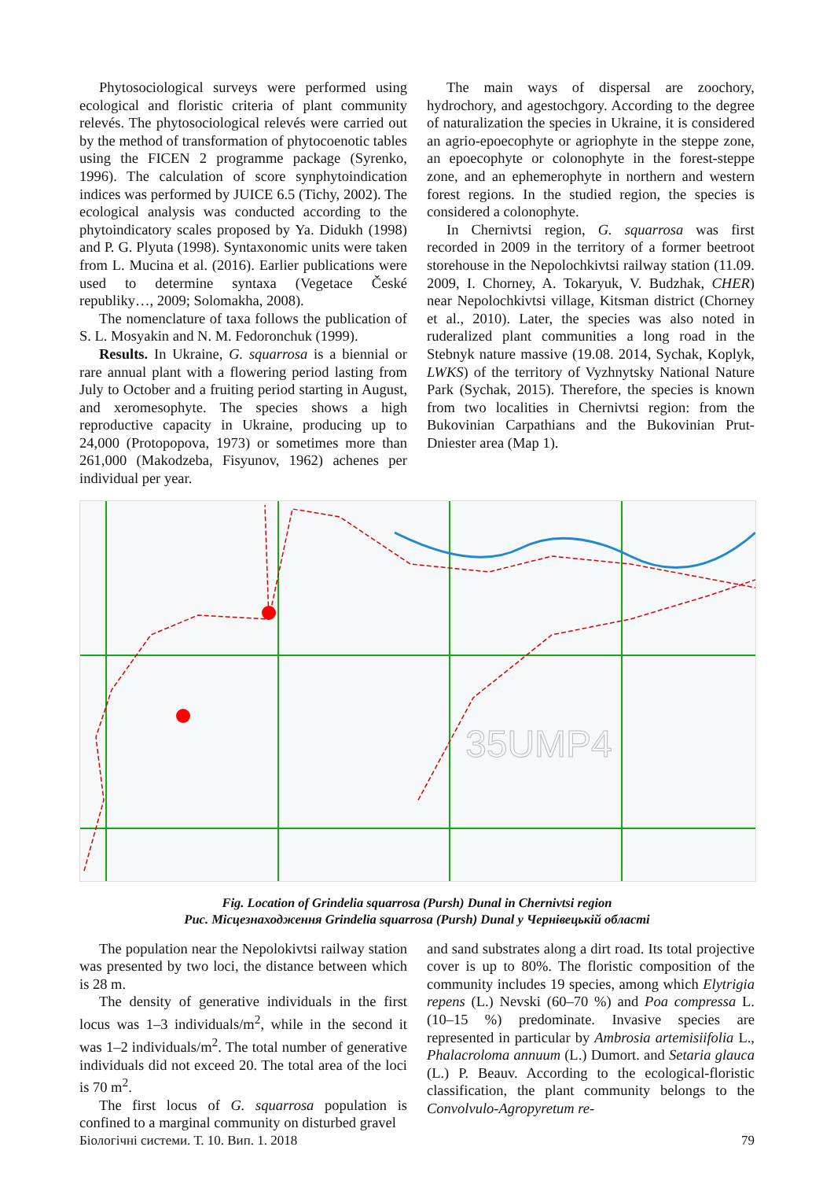Phytosociological surveys were performed using ecological and floristic criteria of plant community relevés. The phytosociological relevés were carried out by the method of transformation of phytocoenotic tables using the FICEN 2 programme package (Syrenko, 1996). The calculation of score synphytoindication indices was performed by JUICE 6.5 (Tichy, 2002). The ecological analysis was conducted according to the phytoindicatory scales proposed by Ya. Didukh (1998) and P. G. Plyuta (1998). Syntaxonomic units were taken from L. Mucina et al. (2016). Earlier publications were used to determine syntaxa (Vegetace České republiky…, 2009; Solomakha, 2008).
The nomenclature of taxa follows the publication of S. L. Mosyakin and N. M. Fedoronchuk (1999).
Results. In Ukraine, G. squarrosa is a biennial or rare annual plant with a flowering period lasting from July to October and a fruiting period starting in August, and xeromesophyte. The species shows a high reproductive capacity in Ukraine, producing up to 24,000 (Protopopova, 1973) or sometimes more than 261,000 (Makodzeba, Fisyunov, 1962) achenes per individual per year.
The main ways of dispersal are zoochory, hydrochory, and agestochgory. According to the degree of naturalization the species in Ukraine, it is considered an agrio-epoecophyte or agriophyte in the steppe zone, an epoecophyte or colonophyte in the forest-steppe zone, and an ephemerophyte in northern and western forest regions. In the studied region, the species is considered a colonophyte.
In Chernivtsi region, G. squarrosa was first recorded in 2009 in the territory of a former beetroot storehouse in the Nepolochkivtsi railway station (11.09. 2009, I. Chorney, A. Tokaryuk, V. Budzhak, CHER) near Nepolochkivtsi village, Kitsman district (Chorney et al., 2010). Later, the species was also noted in ruderalized plant communities a long road in the Stebnyk nature massive (19.08. 2014, Sychak, Koplyk, LWKS) of the territory of Vyzhnytsky National Nature Park (Sychak, 2015). Therefore, the species is known from two localities in Chernivtsi region: from the Bukovinian Carpathians and the Bukovinian Prut-Dniester area (Map 1).
35UMP4
Fig. Location of Grindelia squarrosa (Pursh) Dunal in Chernivtsi region
Рис. Місцезнаходження Grindelia squarrosa (Pursh) Dunal у Чернівецькій області
The population near the Nepolokivtsi railway station was presented by two loci, the distance between which is 28 m.
The density of generative individuals in the first locus was 1–3 individuals/m<sup>2</sup>, while in the second it was 1–2 individuals/m<sup>2</sup>. The total number of generative individuals did not exceed 20. The total area of the loci is 70 m<sup>2</sup>.
The first locus of G. squarrosa population is confined to a marginal community on disturbed gravel
and sand substrates along a dirt road. Its total projective cover is up to 80%. The floristic composition of the community includes 19 species, among which Elytrigia repens (L.) Nevski (60–70 %) and Poa compressa L. (10–15 %) predominate. Invasive species are represented in particular by Ambrosia artemisiifolia L., Phalacroloma annuum (L.) Dumort. and Setaria glauca (L.) P. Beauv. According to the ecological-floristic classification, the plant community belongs to the Convolvulo-Agropyretum re-
Біологічні системи. Т. 10. Вип. 1. 2018 79